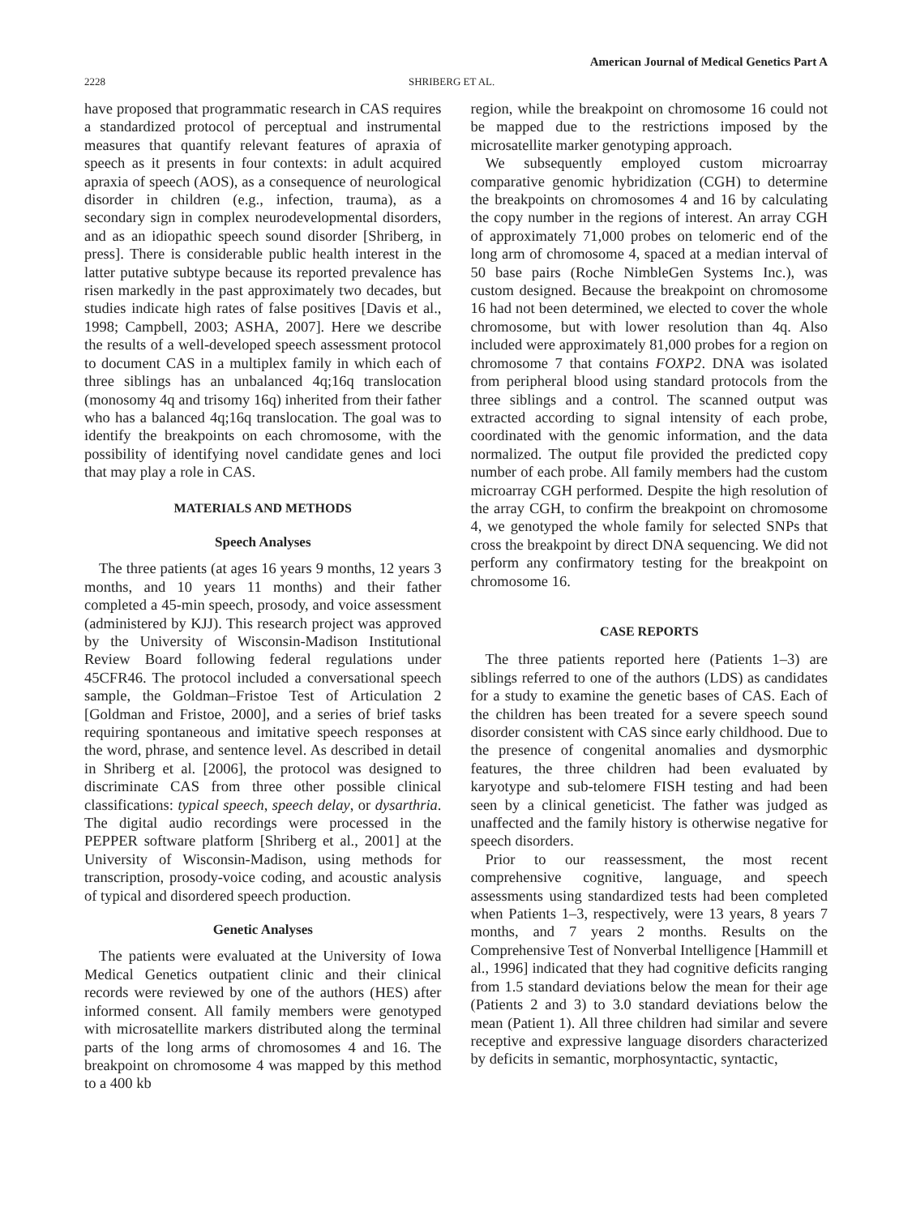American Journal of Medical Genetics Part A
2228 SHRIBERG ET AL.
have proposed that programmatic research in CAS requires a standardized protocol of perceptual and instrumental measures that quantify relevant features of apraxia of speech as it presents in four contexts: in adult acquired apraxia of speech (AOS), as a consequence of neurological disorder in children (e.g., infection, trauma), as a secondary sign in complex neurodevelopmental disorders, and as an idiopathic speech sound disorder [Shriberg, in press]. There is considerable public health interest in the latter putative subtype because its reported prevalence has risen markedly in the past approximately two decades, but studies indicate high rates of false positives [Davis et al., 1998; Campbell, 2003; ASHA, 2007]. Here we describe the results of a well-developed speech assessment protocol to document CAS in a multiplex family in which each of three siblings has an unbalanced 4q;16q translocation (monosomy 4q and trisomy 16q) inherited from their father who has a balanced 4q;16q translocation. The goal was to identify the breakpoints on each chromosome, with the possibility of identifying novel candidate genes and loci that may play a role in CAS.
MATERIALS AND METHODS
Speech Analyses
The three patients (at ages 16 years 9 months, 12 years 3 months, and 10 years 11 months) and their father completed a 45-min speech, prosody, and voice assessment (administered by KJJ). This research project was approved by the University of Wisconsin-Madison Institutional Review Board following federal regulations under 45CFR46. The protocol included a conversational speech sample, the Goldman–Fristoe Test of Articulation 2 [Goldman and Fristoe, 2000], and a series of brief tasks requiring spontaneous and imitative speech responses at the word, phrase, and sentence level. As described in detail in Shriberg et al. [2006], the protocol was designed to discriminate CAS from three other possible clinical classifications: typical speech, speech delay, or dysarthria. The digital audio recordings were processed in the PEPPER software platform [Shriberg et al., 2001] at the University of Wisconsin-Madison, using methods for transcription, prosody-voice coding, and acoustic analysis of typical and disordered speech production.
Genetic Analyses
The patients were evaluated at the University of Iowa Medical Genetics outpatient clinic and their clinical records were reviewed by one of the authors (HES) after informed consent. All family members were genotyped with microsatellite markers distributed along the terminal parts of the long arms of chromosomes 4 and 16. The breakpoint on chromosome 4 was mapped by this method to a 400 kb
region, while the breakpoint on chromosome 16 could not be mapped due to the restrictions imposed by the microsatellite marker genotyping approach.
We subsequently employed custom microarray comparative genomic hybridization (CGH) to determine the breakpoints on chromosomes 4 and 16 by calculating the copy number in the regions of interest. An array CGH of approximately 71,000 probes on telomeric end of the long arm of chromosome 4, spaced at a median interval of 50 base pairs (Roche NimbleGen Systems Inc.), was custom designed. Because the breakpoint on chromosome 16 had not been determined, we elected to cover the whole chromosome, but with lower resolution than 4q. Also included were approximately 81,000 probes for a region on chromosome 7 that contains FOXP2. DNA was isolated from peripheral blood using standard protocols from the three siblings and a control. The scanned output was extracted according to signal intensity of each probe, coordinated with the genomic information, and the data normalized. The output file provided the predicted copy number of each probe. All family members had the custom microarray CGH performed. Despite the high resolution of the array CGH, to confirm the breakpoint on chromosome 4, we genotyped the whole family for selected SNPs that cross the breakpoint by direct DNA sequencing. We did not perform any confirmatory testing for the breakpoint on chromosome 16.
CASE REPORTS
The three patients reported here (Patients 1–3) are siblings referred to one of the authors (LDS) as candidates for a study to examine the genetic bases of CAS. Each of the children has been treated for a severe speech sound disorder consistent with CAS since early childhood. Due to the presence of congenital anomalies and dysmorphic features, the three children had been evaluated by karyotype and sub-telomere FISH testing and had been seen by a clinical geneticist. The father was judged as unaffected and the family history is otherwise negative for speech disorders.
Prior to our reassessment, the most recent comprehensive cognitive, language, and speech assessments using standardized tests had been completed when Patients 1–3, respectively, were 13 years, 8 years 7 months, and 7 years 2 months. Results on the Comprehensive Test of Nonverbal Intelligence [Hammill et al., 1996] indicated that they had cognitive deficits ranging from 1.5 standard deviations below the mean for their age (Patients 2 and 3) to 3.0 standard deviations below the mean (Patient 1). All three children had similar and severe receptive and expressive language disorders characterized by deficits in semantic, morphosyntactic, syntactic,